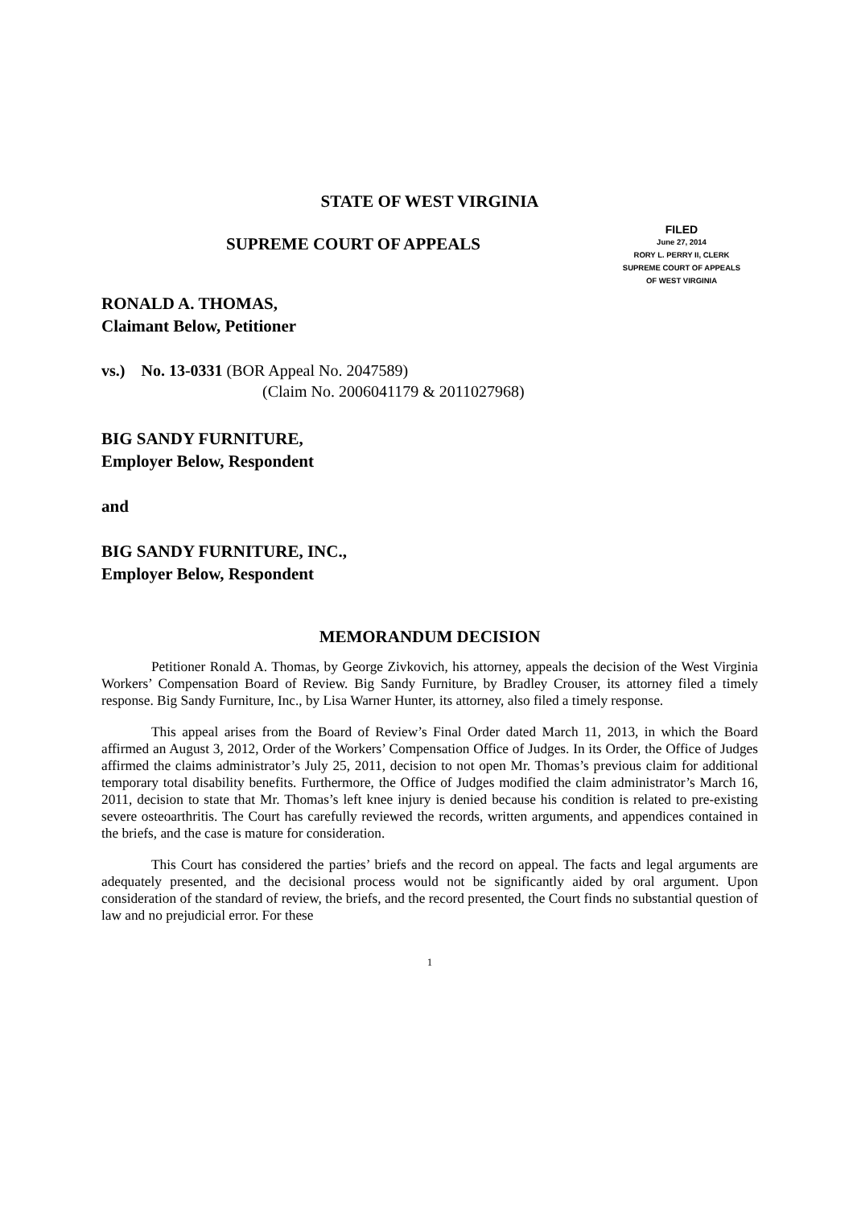STATE OF WEST VIRGINIA
SUPREME COURT OF APPEALS
FILED
June 27, 2014
RORY L. PERRY II, CLERK
SUPREME COURT OF APPEALS
OF WEST VIRGINIA
RONALD A. THOMAS,
Claimant Below, Petitioner
vs.) No. 13-0331 (BOR Appeal No. 2047589)
(Claim No. 2006041179 & 2011027968)
BIG SANDY FURNITURE,
Employer Below, Respondent
and
BIG SANDY FURNITURE, INC.,
Employer Below, Respondent
MEMORANDUM DECISION
Petitioner Ronald A. Thomas, by George Zivkovich, his attorney, appeals the decision of the West Virginia Workers’ Compensation Board of Review. Big Sandy Furniture, by Bradley Crouser, its attorney filed a timely response. Big Sandy Furniture, Inc., by Lisa Warner Hunter, its attorney, also filed a timely response.
This appeal arises from the Board of Review’s Final Order dated March 11, 2013, in which the Board affirmed an August 3, 2012, Order of the Workers’ Compensation Office of Judges. In its Order, the Office of Judges affirmed the claims administrator’s July 25, 2011, decision to not open Mr. Thomas’s previous claim for additional temporary total disability benefits. Furthermore, the Office of Judges modified the claim administrator’s March 16, 2011, decision to state that Mr. Thomas’s left knee injury is denied because his condition is related to pre-existing severe osteoarthritis. The Court has carefully reviewed the records, written arguments, and appendices contained in the briefs, and the case is mature for consideration.
This Court has considered the parties’ briefs and the record on appeal. The facts and legal arguments are adequately presented, and the decisional process would not be significantly aided by oral argument. Upon consideration of the standard of review, the briefs, and the record presented, the Court finds no substantial question of law and no prejudicial error. For these
1